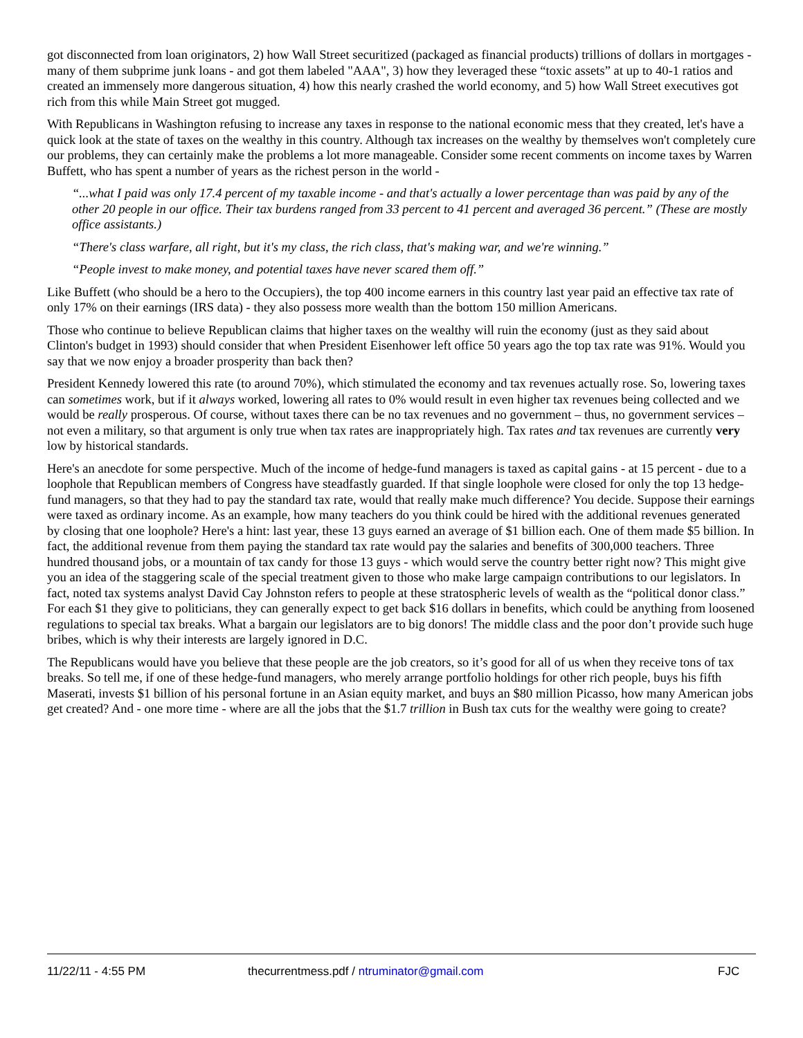got disconnected from loan originators, 2) how Wall Street securitized (packaged as financial products) trillions of dollars in mortgages - many of them subprime junk loans - and got them labeled "AAA", 3) how they leveraged these “toxic assets” at up to 40-1 ratios and created an immensely more dangerous situation, 4) how this nearly crashed the world economy, and 5) how Wall Street executives got rich from this while Main Street got mugged.
With Republicans in Washington refusing to increase any taxes in response to the national economic mess that they created, let's have a quick look at the state of taxes on the wealthy in this country. Although tax increases on the wealthy by themselves won't completely cure our problems, they can certainly make the problems a lot more manageable. Consider some recent comments on income taxes by Warren Buffett, who has spent a number of years as the richest person in the world -
“...what I paid was only 17.4 percent of my taxable income - and that's actually a lower percentage than was paid by any of the other 20 people in our office. Their tax burdens ranged from 33 percent to 41 percent and averaged 36 percent.” (These are mostly office assistants.)
“There's class warfare, all right, but it's my class, the rich class, that's making war, and we're winning.”
“People invest to make money, and potential taxes have never scared them off.”
Like Buffett (who should be a hero to the Occupiers), the top 400 income earners in this country last year paid an effective tax rate of only 17% on their earnings (IRS data) - they also possess more wealth than the bottom 150 million Americans.
Those who continue to believe Republican claims that higher taxes on the wealthy will ruin the economy (just as they said about Clinton's budget in 1993) should consider that when President Eisenhower left office 50 years ago the top tax rate was 91%. Would you say that we now enjoy a broader prosperity than back then?
President Kennedy lowered this rate (to around 70%), which stimulated the economy and tax revenues actually rose. So, lowering taxes can sometimes work, but if it always worked, lowering all rates to 0% would result in even higher tax revenues being collected and we would be really prosperous. Of course, without taxes there can be no tax revenues and no government – thus, no government services – not even a military, so that argument is only true when tax rates are inappropriately high. Tax rates and tax revenues are currently very low by historical standards.
Here's an anecdote for some perspective. Much of the income of hedge-fund managers is taxed as capital gains - at 15 percent - due to a loophole that Republican members of Congress have steadfastly guarded. If that single loophole were closed for only the top 13 hedge-fund managers, so that they had to pay the standard tax rate, would that really make much difference? You decide. Suppose their earnings were taxed as ordinary income. As an example, how many teachers do you think could be hired with the additional revenues generated by closing that one loophole? Here's a hint: last year, these 13 guys earned an average of $1 billion each. One of them made $5 billion. In fact, the additional revenue from them paying the standard tax rate would pay the salaries and benefits of 300,000 teachers. Three hundred thousand jobs, or a mountain of tax candy for those 13 guys - which would serve the country better right now? This might give you an idea of the staggering scale of the special treatment given to those who make large campaign contributions to our legislators. In fact, noted tax systems analyst David Cay Johnston refers to people at these stratospheric levels of wealth as the “political donor class.” For each $1 they give to politicians, they can generally expect to get back $16 dollars in benefits, which could be anything from loosened regulations to special tax breaks. What a bargain our legislators are to big donors! The middle class and the poor don’t provide such huge bribes, which is why their interests are largely ignored in D.C.
The Republicans would have you believe that these people are the job creators, so it’s good for all of us when they receive tons of tax breaks. So tell me, if one of these hedge-fund managers, who merely arrange portfolio holdings for other rich people, buys his fifth Maserati, invests $1 billion of his personal fortune in an Asian equity market, and buys an $80 million Picasso, how many American jobs get created? And - one more time - where are all the jobs that the $1.7 trillion in Bush tax cuts for the wealthy were going to create?
11/22/11 - 4:55 PM thecurrentmess.pdf / ntruminator@gmail.com FJC